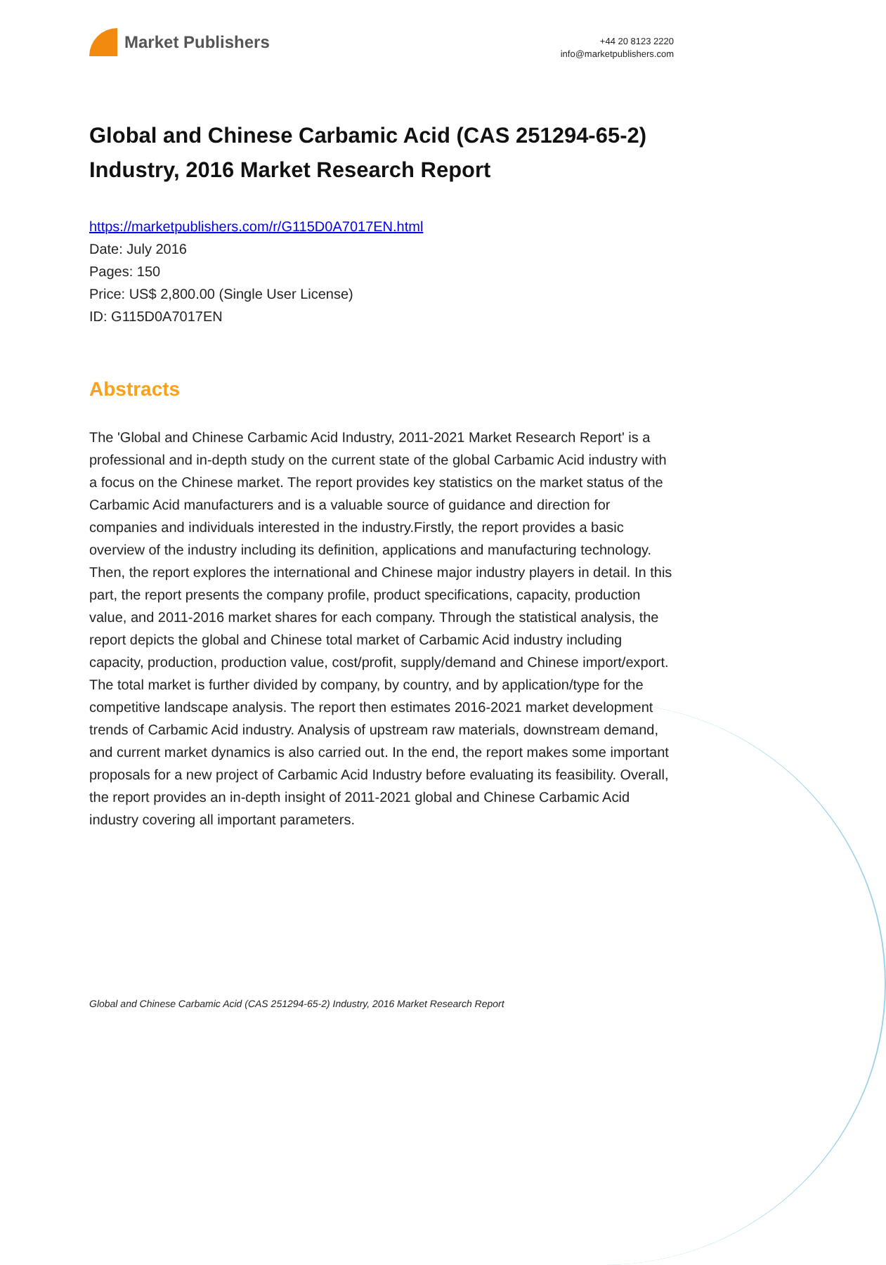Market Publishers
+44 20 8123 2220
info@marketpublishers.com
Global and Chinese Carbamic Acid (CAS 251294-65-2) Industry, 2016 Market Research Report
https://marketpublishers.com/r/G115D0A7017EN.html
Date: July 2016
Pages: 150
Price: US$ 2,800.00 (Single User License)
ID: G115D0A7017EN
Abstracts
The 'Global and Chinese Carbamic Acid Industry, 2011-2021 Market Research Report' is a professional and in-depth study on the current state of the global Carbamic Acid industry with a focus on the Chinese market. The report provides key statistics on the market status of the Carbamic Acid manufacturers and is a valuable source of guidance and direction for companies and individuals interested in the industry.Firstly, the report provides a basic overview of the industry including its definition, applications and manufacturing technology. Then, the report explores the international and Chinese major industry players in detail. In this part, the report presents the company profile, product specifications, capacity, production value, and 2011-2016 market shares for each company. Through the statistical analysis, the report depicts the global and Chinese total market of Carbamic Acid industry including capacity, production, production value, cost/profit, supply/demand and Chinese import/export. The total market is further divided by company, by country, and by application/type for the competitive landscape analysis. The report then estimates 2016-2021 market development trends of Carbamic Acid industry. Analysis of upstream raw materials, downstream demand, and current market dynamics is also carried out. In the end, the report makes some important proposals for a new project of Carbamic Acid Industry before evaluating its feasibility. Overall, the report provides an in-depth insight of 2011-2021 global and Chinese Carbamic Acid industry covering all important parameters.
Global and Chinese Carbamic Acid (CAS 251294-65-2) Industry, 2016 Market Research Report